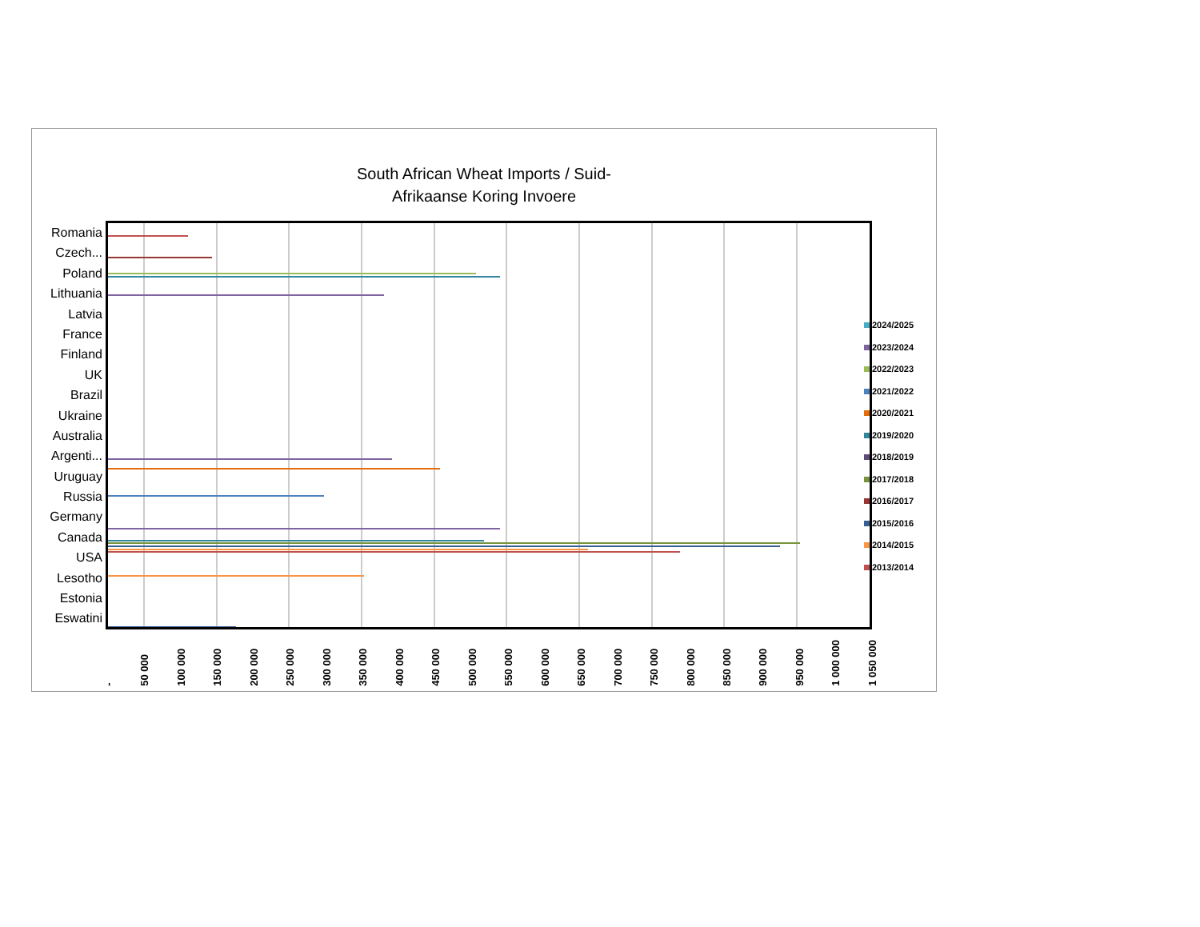South African Wheat Imports / Suid-Afrikaanse Koring Invoere
Romania
Czech...
Poland
Lithuania
Latvia
France
Finland
UK
Brazil
Ukraine
Australia
Argenti...
Uruguay
Russia
Germany
Canada
USA
Lesotho
Estonia
Eswatini
- 50 000 100 000 150 000 200 000 250 000 300 000 350 000 400 000 450 000 500 000 550 000 600 000 650 000 700 000 750 000 800 000 850 000 900 000 950 000 1 000 000 1 050 000
2024/2025
2023/2024
2022/2023
2021/2022
2020/2021
2019/2020
2018/2019
2017/2018
2016/2017
2015/2016
2014/2015
2013/2014